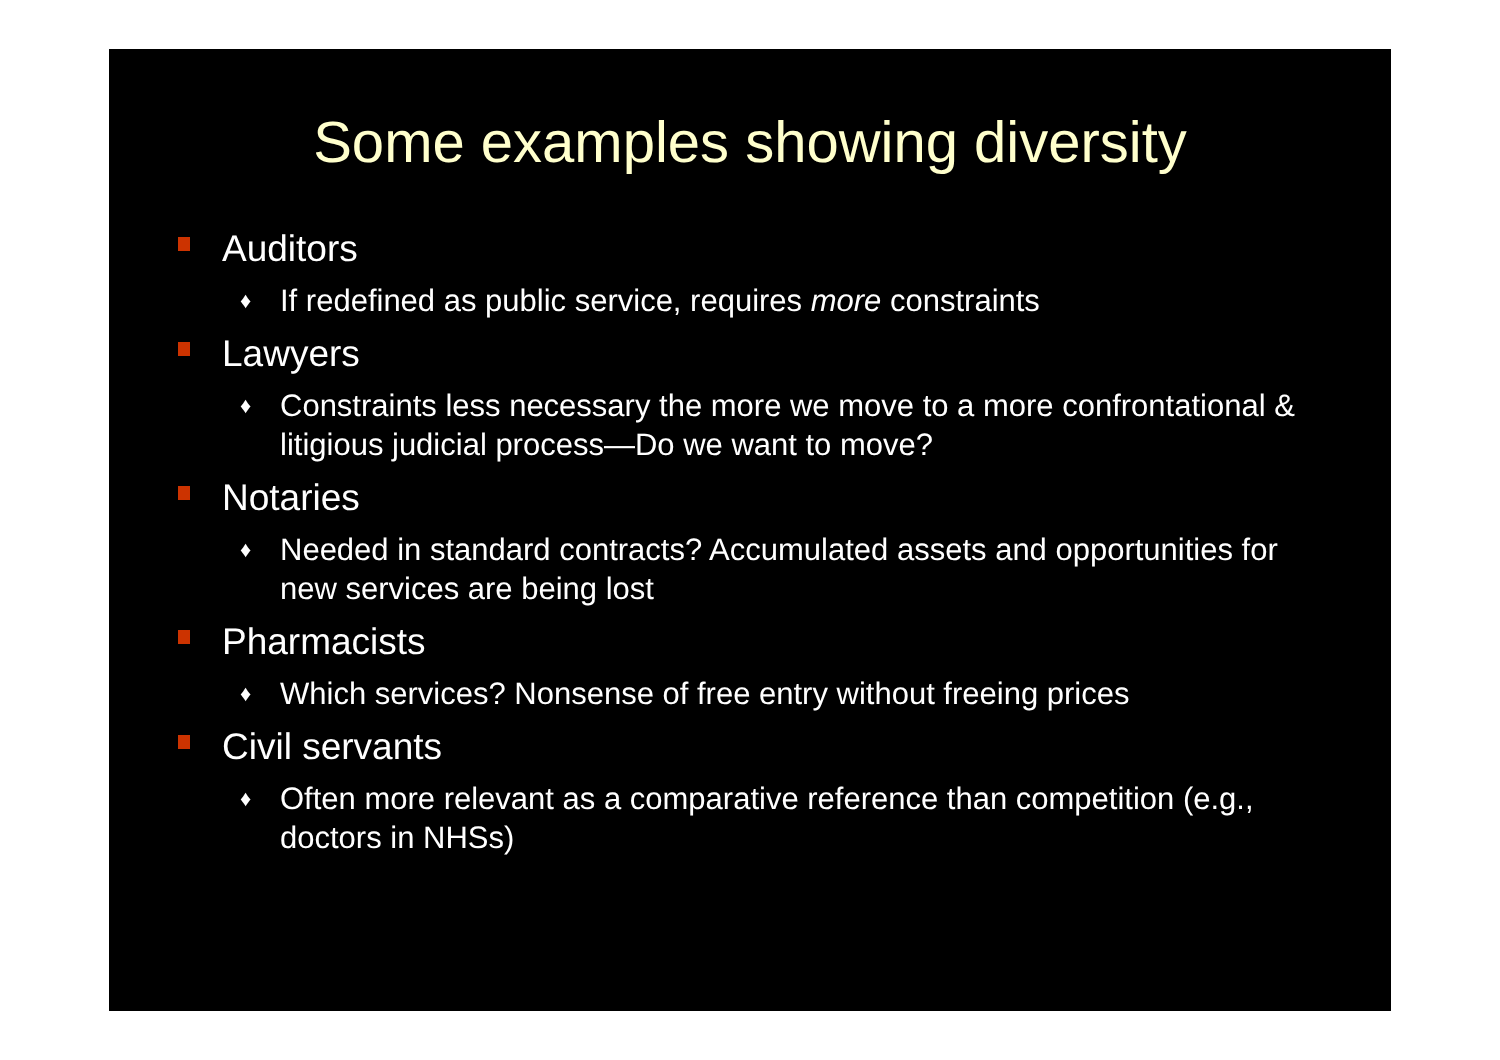Some examples showing diversity
Auditors
♦ If redefined as public service, requires more constraints
Lawyers
♦ Constraints less necessary the more we move to a more confrontational & litigious judicial process—Do we want to move?
Notaries
♦ Needed in standard contracts? Accumulated assets and opportunities for new services are being lost
Pharmacists
♦ Which services? Nonsense of free entry without freeing prices
Civil servants
♦ Often more relevant as a comparative reference than competition (e.g., doctors in NHSs)